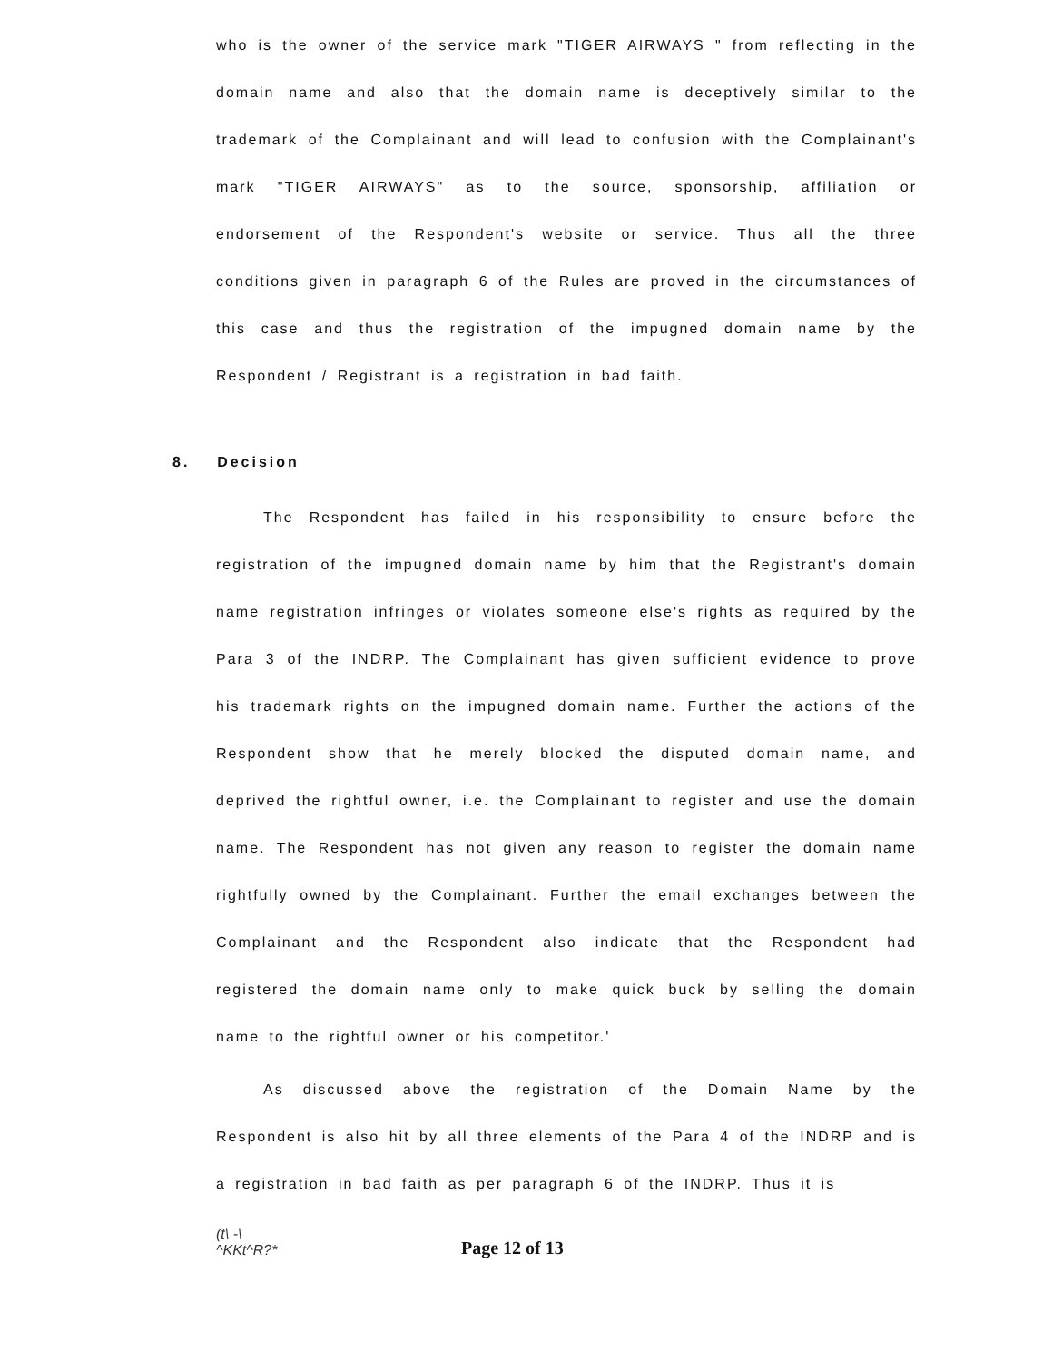who is the owner of the service mark "TIGER AIRWAYS " from reflecting in the domain name and also that the domain name is deceptively similar to the trademark of the Complainant and will lead to confusion with the Complainant's mark "TIGER AIRWAYS" as to the source, sponsorship, affiliation or endorsement of the Respondent's website or service. Thus all the three conditions given in paragraph 6 of the Rules are proved in the circumstances of this case and thus the registration of the impugned domain name by the Respondent / Registrant is a registration in bad faith.
8. Decision
The Respondent has failed in his responsibility to ensure before the registration of the impugned domain name by him that the Registrant's domain name registration infringes or violates someone else's rights as required by the Para 3 of the INDRP. The Complainant has given sufficient evidence to prove his trademark rights on the impugned domain name. Further the actions of the Respondent show that he merely blocked the disputed domain name, and deprived the rightful owner, i.e. the Complainant to register and use the domain name. The Respondent has not given any reason to register the domain name rightfully owned by the Complainant. Further the email exchanges between the Complainant and the Respondent also indicate that the Respondent had registered the domain name only to make quick buck by selling the domain name to the rightful owner or his competitor.'
As discussed above the registration of the Domain Name by the Respondent is also hit by all three elements of the Para 4 of the INDRP and is a registration in bad faith as per paragraph 6 of the INDRP. Thus it is
(t\ -\
^KKt^R?*
Page 12 of 13